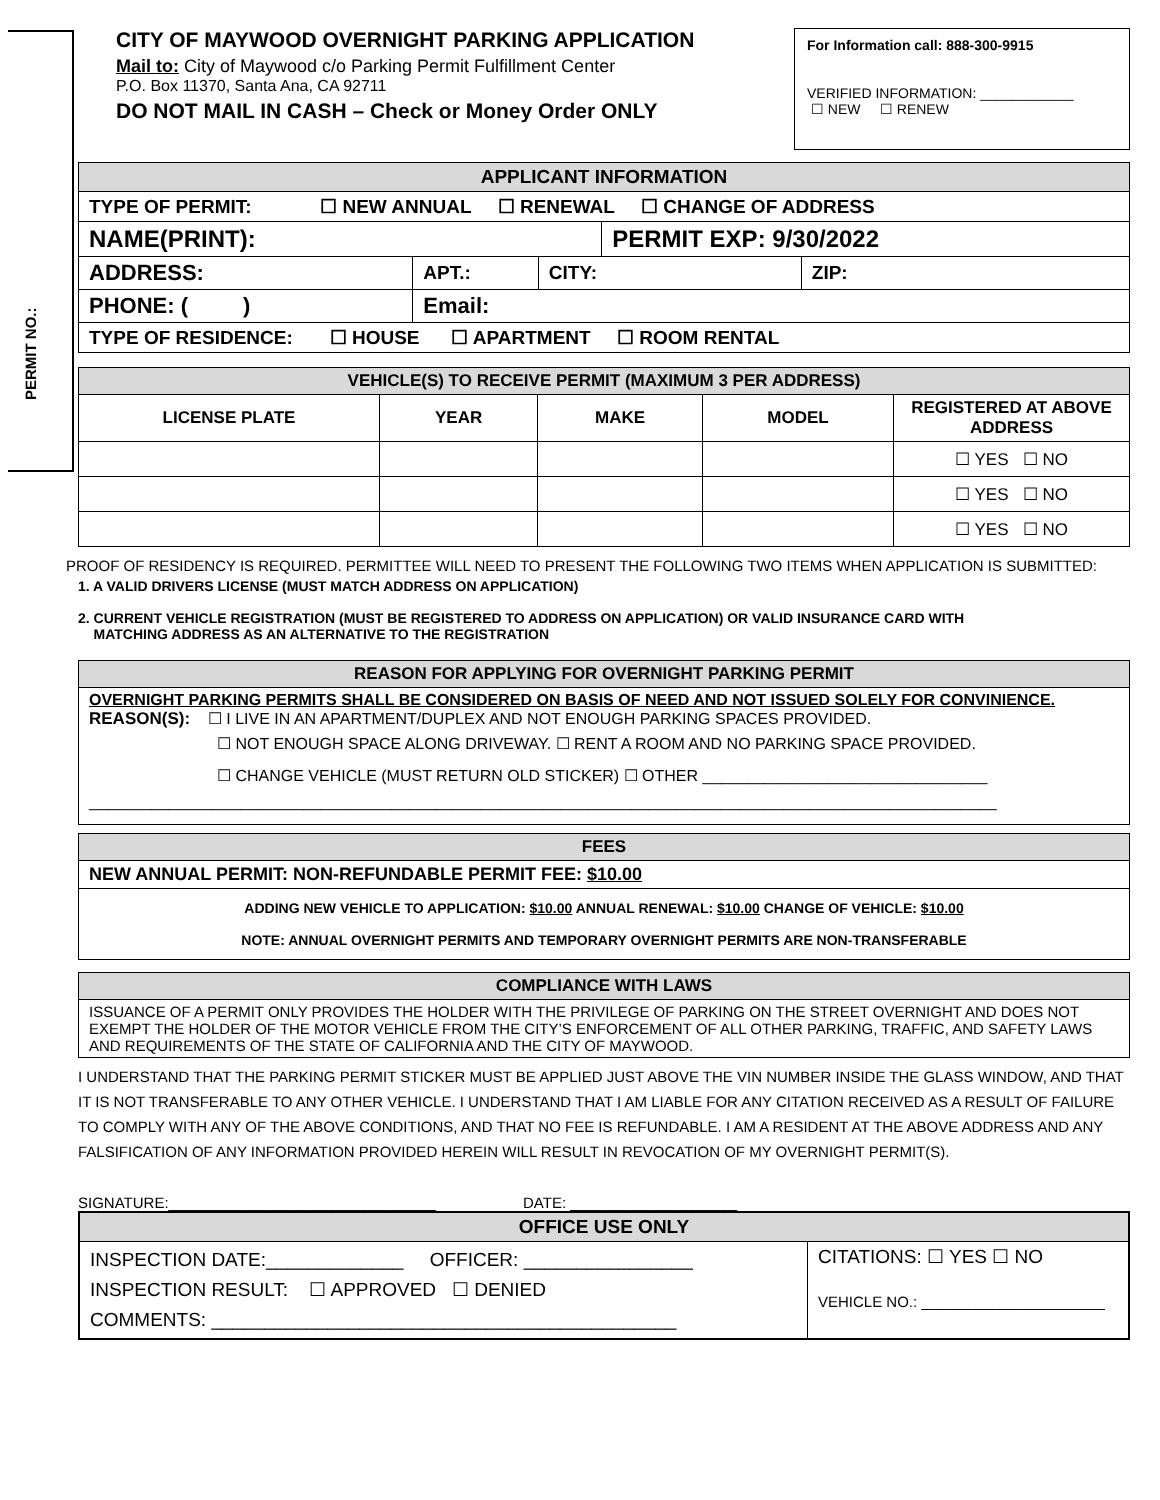PERMIT NO.:
CITY OF MAYWOOD OVERNIGHT PARKING APPLICATION
Mail to: City of Maywood c/o Parking Permit Fulfillment Center
P.O. Box 11370, Santa Ana, CA 92711
DO NOT MAIL IN CASH – Check or Money Order ONLY
For Information call: 888-300-9915
VERIFIED INFORMATION: ____________
☐ NEW ☐ RENEW
| APPLICANT INFORMATION | | | | | |
| TYPE OF PERMIT: ☐ NEW ANNUAL ☐ RENEWAL ☐ CHANGE OF ADDRESS | | | | | |
| NAME(PRINT): | | | | PERMIT EXP: 9/30/2022 | |
| ADDRESS: | | APT.: | CITY: | | ZIP: |
| PHONE: ( ) | Email: | | | | |
| TYPE OF RESIDENCE: ☐ HOUSE ☐ APARTMENT ☐ ROOM RENTAL | | | | | |
| VEHICLE(S) TO RECEIVE PERMIT (MAXIMUM 3 PER ADDRESS) | | | | |
| --- | --- | --- | --- | --- |
| LICENSE PLATE | YEAR | MAKE | MODEL | REGISTERED AT ABOVE ADDRESS |
| | | | | ☐ YES ☐ NO |
| | | | | ☐ YES ☐ NO |
| | | | | ☐ YES ☐ NO |
PROOF OF RESIDENCY IS REQUIRED. PERMITTEE WILL NEED TO PRESENT THE FOLLOWING TWO ITEMS WHEN APPLICATION IS SUBMITTED:
1. A VALID DRIVERS LICENSE (MUST MATCH ADDRESS ON APPLICATION)
2. CURRENT VEHICLE REGISTRATION (MUST BE REGISTERED TO ADDRESS ON APPLICATION) OR VALID INSURANCE CARD WITH
MATCHING ADDRESS AS AN ALTERNATIVE TO THE REGISTRATION
| REASON FOR APPLYING FOR OVERNIGHT PARKING PERMIT |
| OVERNIGHT PARKING PERMITS SHALL BE CONSIDERED ON BASIS OF NEED AND NOT ISSUED SOLELY FOR CONVINIENCE. REASON(S): ☐ I LIVE IN AN APARTMENT/DUPLEX AND NOT ENOUGH PARKING SPACES PROVIDED. ☐ NOT ENOUGH SPACE ALONG DRIVEWAY. ☐ RENT A ROOM AND NO PARKING SPACE PROVIDED. ☐ CHANGE VEHICLE (MUST RETURN OLD STICKER) ☐ OTHER ________________________________ ______________________________________________________________________________________________________ |
| FEES |
| NEW ANNUAL PERMIT: NON-REFUNDABLE PERMIT FEE: $10.00 |
| ADDING NEW VEHICLE TO APPLICATION: $10.00 ANNUAL RENEWAL: $10.00 CHANGE OF VEHICLE: $10.00 NOTE: ANNUAL OVERNIGHT PERMITS AND TEMPORARY OVERNIGHT PERMITS ARE NON-TRANSFERABLE |
| COMPLIANCE WITH LAWS |
| ISSUANCE OF A PERMIT ONLY PROVIDES THE HOLDER WITH THE PRIVILEGE OF PARKING ON THE STREET OVERNIGHT AND DOES NOT EXEMPT THE HOLDER OF THE MOTOR VEHICLE FROM THE CITY’S ENFORCEMENT OF ALL OTHER PARKING, TRAFFIC, AND SAFETY LAWS AND REQUIREMENTS OF THE STATE OF CALIFORNIA AND THE CITY OF MAYWOOD. |
I UNDERSTAND THAT THE PARKING PERMIT STICKER MUST BE APPLIED JUST ABOVE THE VIN NUMBER INSIDE THE GLASS WINDOW, AND THAT IT IS NOT TRANSFERABLE TO ANY OTHER VEHICLE. I UNDERSTAND THAT I AM LIABLE FOR ANY CITATION RECEIVED AS A RESULT OF FAILURE TO COMPLY WITH ANY OF THE ABOVE CONDITIONS, AND THAT NO FEE IS REFUNDABLE. I AM A RESIDENT AT THE ABOVE ADDRESS AND ANY FALSIFICATION OF ANY INFORMATION PROVIDED HEREIN WILL RESULT IN REVOCATION OF MY OVERNIGHT PERMIT(S).
SIGNATURE:________________________________ DATE: ____________________
| OFFICE USE ONLY | |
| INSPECTION DATE:_____________ OFFICER: ________________ INSPECTION RESULT: ☐ APPROVED ☐ DENIED COMMENTS: ____________________________________________ | CITATIONS: ☐ YES ☐ NO VEHICLE NO.: ______________________ |